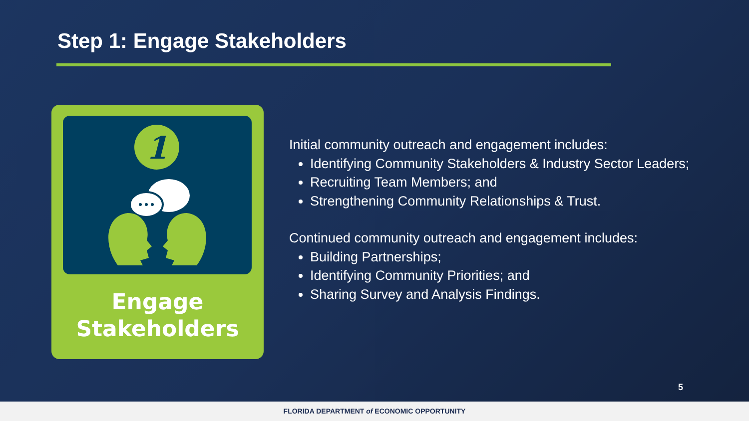Step 1: Engage Stakeholders
1
Engage
Stakeholders
Initial community outreach and engagement includes:
Identifying Community Stakeholders & Industry Sector Leaders;
Recruiting Team Members; and
Strengthening Community Relationships & Trust.
Continued community outreach and engagement includes:
Building Partnerships;
Identifying Community Priorities; and
Sharing Survey and Analysis Findings.
5
FLORIDA DEPARTMENT of ECONOMIC OPPORTUNITY